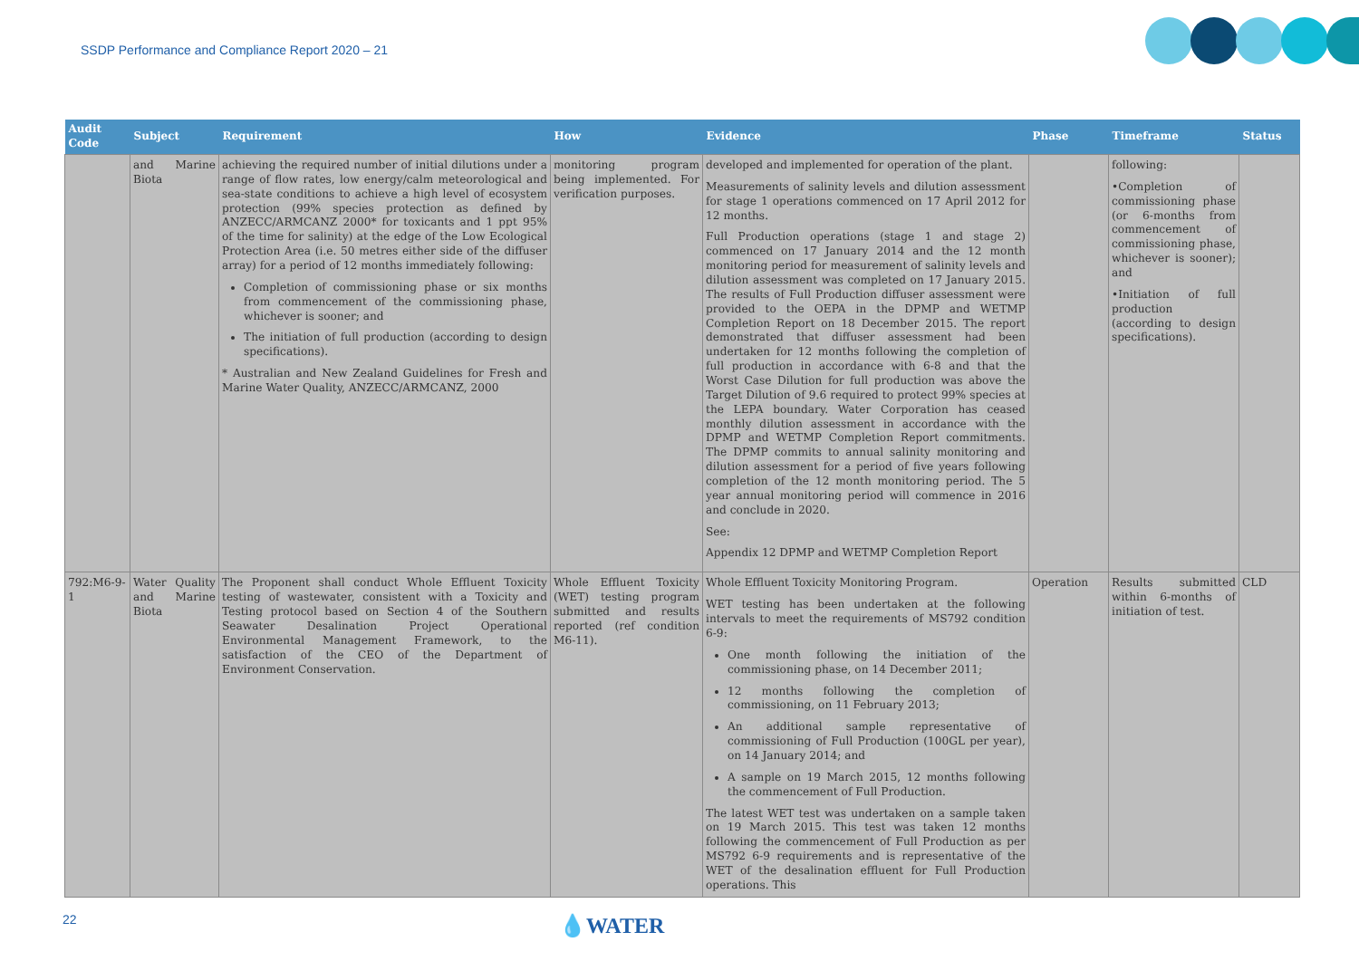SSDP Performance and Compliance Report 2020 – 21
| Audit Code | Subject | Requirement | How | Evidence | Phase | Timeframe | Status |
| --- | --- | --- | --- | --- | --- | --- | --- |
| | and Marine Biota | achieving the required number of initial dilutions under a range of flow rates, low energy/calm meteorological and sea-state conditions to achieve a high level of ecosystem protection (99% species protection as defined by ANZECC/ARMCANZ 2000* for toxicants and 1 ppt 95% of the time for salinity) at the edge of the Low Ecological Protection Area (i.e. 50 metres either side of the diffuser array) for a period of 12 months immediately following: Completion of commissioning phase or six months from commencement of the commissioning phase, whichever is sooner; and The initiation of full production (according to design specifications). * Australian and New Zealand Guidelines for Fresh and Marine Water Quality, ANZECC/ARMCANZ, 2000 | monitoring program being implemented. For verification purposes. | developed and implemented for operation of the plant. Measurements of salinity levels and dilution assessment for stage 1 operations commenced on 17 April 2012 for 12 months. Full Production operations (stage 1 and stage 2) commenced on 17 January 2014 and the 12 month monitoring period for measurement of salinity levels and dilution assessment was completed on 17 January 2015. The results of Full Production diffuser assessment were provided to the OEPA in the DPMP and WETMP Completion Report on 18 December 2015. The report demonstrated that diffuser assessment had been undertaken for 12 months following the completion of full production in accordance with 6-8 and that the Worst Case Dilution for full production was above the Target Dilution of 9.6 required to protect 99% species at the LEPA boundary. Water Corporation has ceased monthly dilution assessment in accordance with the DPMP and WETMP Completion Report commitments. The DPMP commits to annual salinity monitoring and dilution assessment for a period of five years following completion of the 12 month monitoring period. The 5 year annual monitoring period will commence in 2016 and conclude in 2020. See: Appendix 12 DPMP and WETMP Completion Report | | following: •Completion of commissioning phase (or 6-months from commencement of commissioning phase, whichever is sooner); and •Initiation of full production (according to design specifications). | |
| 792:M6-9-1 | Water Quality and Marine Biota | The Proponent shall conduct Whole Effluent Toxicity testing of wastewater, consistent with a Toxicity and Testing protocol based on Section 4 of the Southern Seawater Desalination Project Operational Environmental Management Framework, to the satisfaction of the CEO of the Department of Environment Conservation. | Whole Effluent Toxicity (WET) testing program submitted and results reported (ref condition M6-11). | Whole Effluent Toxicity Monitoring Program. WET testing has been undertaken at the following intervals to meet the requirements of MS792 condition 6-9: One month following the initiation of the commissioning phase, on 14 December 2011; 12 months following the completion of commissioning, on 11 February 2013; An additional sample representative of commissioning of Full Production (100GL per year), on 14 January 2014; and A sample on 19 March 2015, 12 months following the commencement of Full Production. The latest WET test was undertaken on a sample taken on 19 March 2015. This test was taken 12 months following the commencement of Full Production as per MS792 6-9 requirements and is representative of the WET of the desalination effluent for Full Production operations. This | Operation | Results submitted within 6-months of initiation of test. | CLD |
22 💧WATER